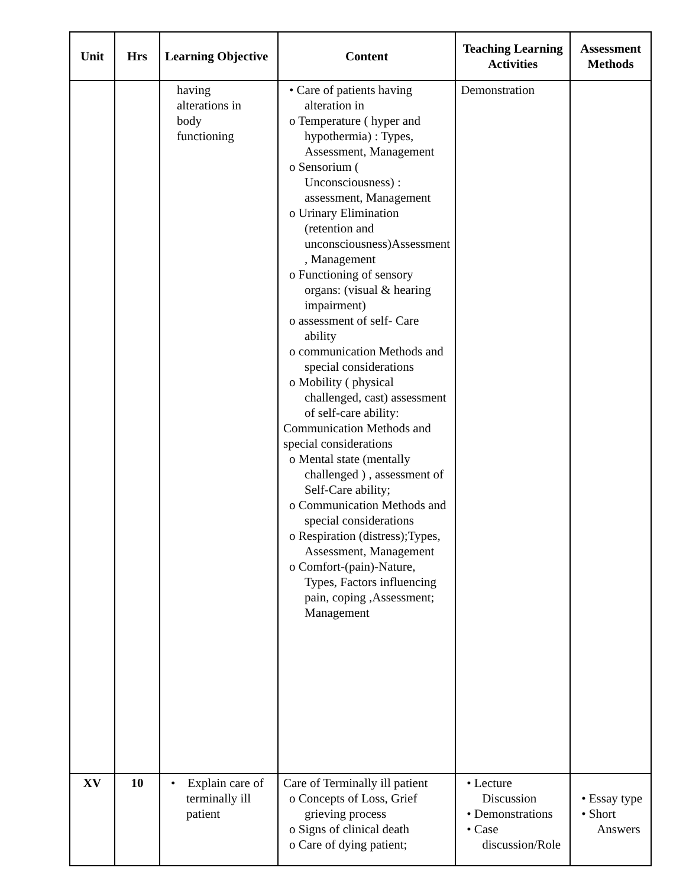| Unit | Hrs | Learning Objective | Content | Teaching Learning Activities | Assessment Methods |
| --- | --- | --- | --- | --- | --- |
| | | having alterations in body functioning | • Care of patients having alteration in o Temperature ( hyper and hypothermia) : Types, Assessment, Management o Sensorium ( Unconsciousness) : assessment, Management o Urinary Elimination (retention and unconsciousness)Assessment , Management o Functioning of sensory organs: (visual & hearing impairment) o assessment of self- Care ability o communication Methods and special considerations o Mobility ( physical challenged, cast) assessment of self-care ability: Communication Methods and special considerations o Mental state (mentally challenged ) , assessment of Self-Care ability; o Communication Methods and special considerations o Respiration (distress);Types, Assessment, Management o Comfort-(pain)-Nature, Types, Factors influencing pain, coping ,Assessment; Management | Demonstration | |
| XV | 10 | • Explain care of terminally ill patient | Care of Terminally ill patient o Concepts of Loss, Grief grieving process o Signs of clinical death o Care of dying patient; | • Lecture Discussion • Demonstrations • Case discussion/Role | • Essay type • Short Answers |